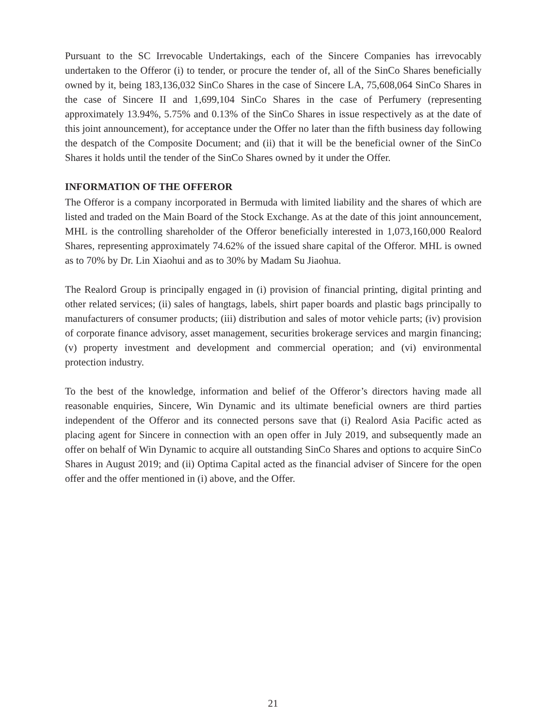Pursuant to the SC Irrevocable Undertakings, each of the Sincere Companies has irrevocably undertaken to the Offeror (i) to tender, or procure the tender of, all of the SinCo Shares beneficially owned by it, being 183,136,032 SinCo Shares in the case of Sincere LA, 75,608,064 SinCo Shares in the case of Sincere II and 1,699,104 SinCo Shares in the case of Perfumery (representing approximately 13.94%, 5.75% and 0.13% of the SinCo Shares in issue respectively as at the date of this joint announcement), for acceptance under the Offer no later than the fifth business day following the despatch of the Composite Document; and (ii) that it will be the beneficial owner of the SinCo Shares it holds until the tender of the SinCo Shares owned by it under the Offer.
INFORMATION OF THE OFFEROR
The Offeror is a company incorporated in Bermuda with limited liability and the shares of which are listed and traded on the Main Board of the Stock Exchange. As at the date of this joint announcement, MHL is the controlling shareholder of the Offeror beneficially interested in 1,073,160,000 Realord Shares, representing approximately 74.62% of the issued share capital of the Offeror. MHL is owned as to 70% by Dr. Lin Xiaohui and as to 30% by Madam Su Jiaohua.
The Realord Group is principally engaged in (i) provision of financial printing, digital printing and other related services; (ii) sales of hangtags, labels, shirt paper boards and plastic bags principally to manufacturers of consumer products; (iii) distribution and sales of motor vehicle parts; (iv) provision of corporate finance advisory, asset management, securities brokerage services and margin financing; (v) property investment and development and commercial operation; and (vi) environmental protection industry.
To the best of the knowledge, information and belief of the Offeror’s directors having made all reasonable enquiries, Sincere, Win Dynamic and its ultimate beneficial owners are third parties independent of the Offeror and its connected persons save that (i) Realord Asia Pacific acted as placing agent for Sincere in connection with an open offer in July 2019, and subsequently made an offer on behalf of Win Dynamic to acquire all outstanding SinCo Shares and options to acquire SinCo Shares in August 2019; and (ii) Optima Capital acted as the financial adviser of Sincere for the open offer and the offer mentioned in (i) above, and the Offer.
21